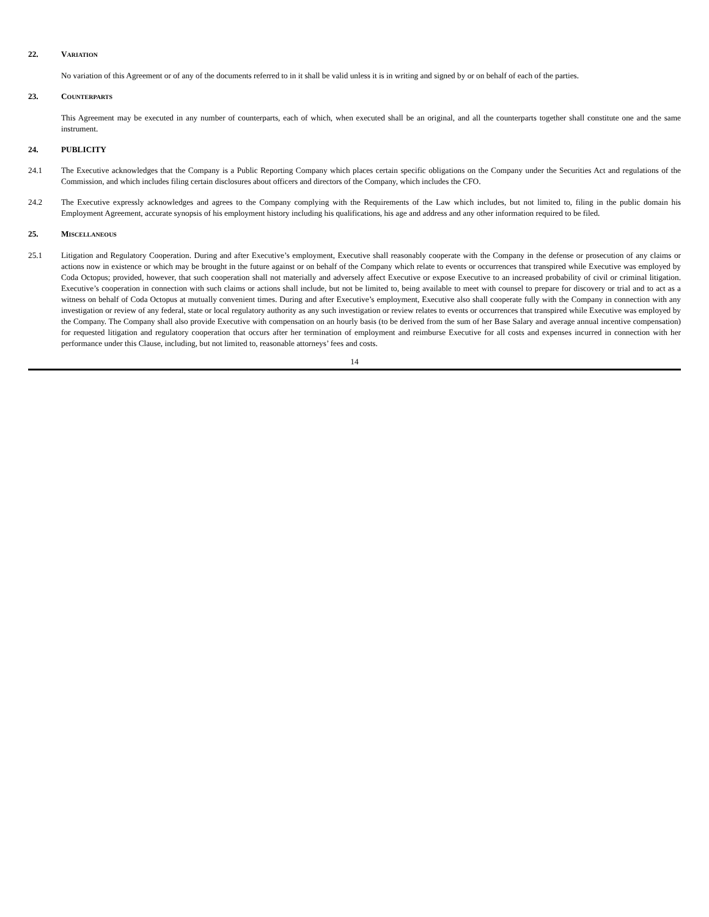22. VARIATION
No variation of this Agreement or of any of the documents referred to in it shall be valid unless it is in writing and signed by or on behalf of each of the parties.
23. COUNTERPARTS
This Agreement may be executed in any number of counterparts, each of which, when executed shall be an original, and all the counterparts together shall constitute one and the same instrument.
24. PUBLICITY
24.1 The Executive acknowledges that the Company is a Public Reporting Company which places certain specific obligations on the Company under the Securities Act and regulations of the Commission, and which includes filing certain disclosures about officers and directors of the Company, which includes the CFO.
24.2 The Executive expressly acknowledges and agrees to the Company complying with the Requirements of the Law which includes, but not limited to, filing in the public domain his Employment Agreement, accurate synopsis of his employment history including his qualifications, his age and address and any other information required to be filed.
25. MISCELLANEOUS
25.1 Litigation and Regulatory Cooperation. During and after Executive’s employment, Executive shall reasonably cooperate with the Company in the defense or prosecution of any claims or actions now in existence or which may be brought in the future against or on behalf of the Company which relate to events or occurrences that transpired while Executive was employed by Coda Octopus; provided, however, that such cooperation shall not materially and adversely affect Executive or expose Executive to an increased probability of civil or criminal litigation. Executive’s cooperation in connection with such claims or actions shall include, but not be limited to, being available to meet with counsel to prepare for discovery or trial and to act as a witness on behalf of Coda Octopus at mutually convenient times. During and after Executive’s employment, Executive also shall cooperate fully with the Company in connection with any investigation or review of any federal, state or local regulatory authority as any such investigation or review relates to events or occurrences that transpired while Executive was employed by the Company. The Company shall also provide Executive with compensation on an hourly basis (to be derived from the sum of her Base Salary and average annual incentive compensation) for requested litigation and regulatory cooperation that occurs after her termination of employment and reimburse Executive for all costs and expenses incurred in connection with her performance under this Clause, including, but not limited to, reasonable attorneys’ fees and costs.
14